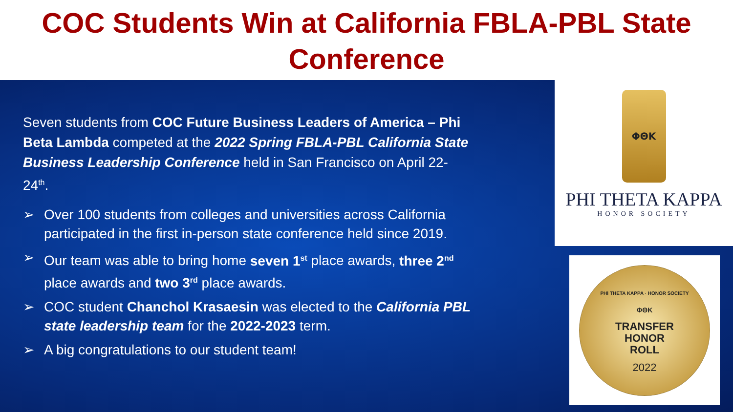COC Students Win at California FBLA-PBL State
Conference
Seven students from COC Future Business Leaders of America – Phi Beta Lambda competed at the 2022 Spring FBLA-PBL California State Business Leadership Conference held in San Francisco on April 22-24<sup>th</sup>.
➢ Over 100 students from colleges and universities across California participated in the first in-person state conference held since 2019.
➢ Our team was able to bring home seven 1<sup>st</sup> place awards, three 2<sup>nd</sup> place awards and two 3<sup>rd</sup> place awards.
➢ COC student Chanchol Krasaesin was elected to the California PBL state leadership team for the 2022-2023 term.
➢ A big congratulations to our student team!
ΦΘΚ
PHI THETA KAPPA
HONOR SOCIETY
PHI THETA KAPPA · HONOR SOCIETY
ΦΘΚ
TRANSFER
HONOR
ROLL
2022